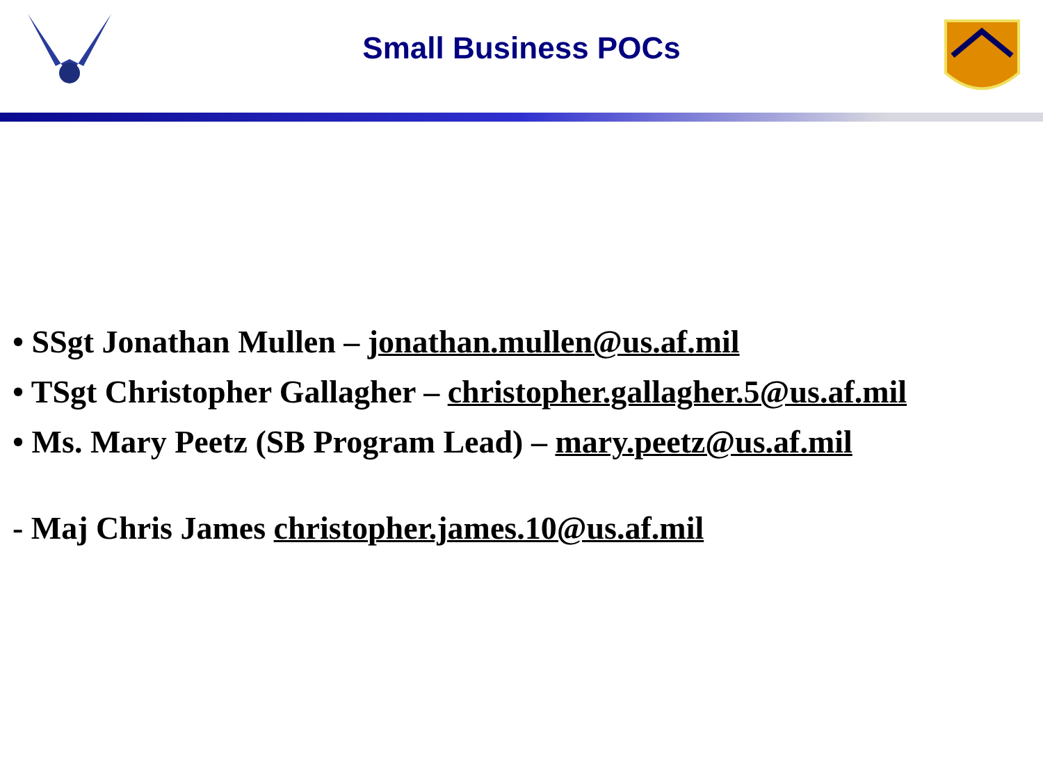Small Business POCs
• SSgt Jonathan Mullen – jonathan.mullen@us.af.mil
• TSgt Christopher Gallagher – christopher.gallagher.5@us.af.mil
• Ms. Mary Peetz (SB Program Lead) – mary.peetz@us.af.mil
- Maj Chris James christopher.james.10@us.af.mil